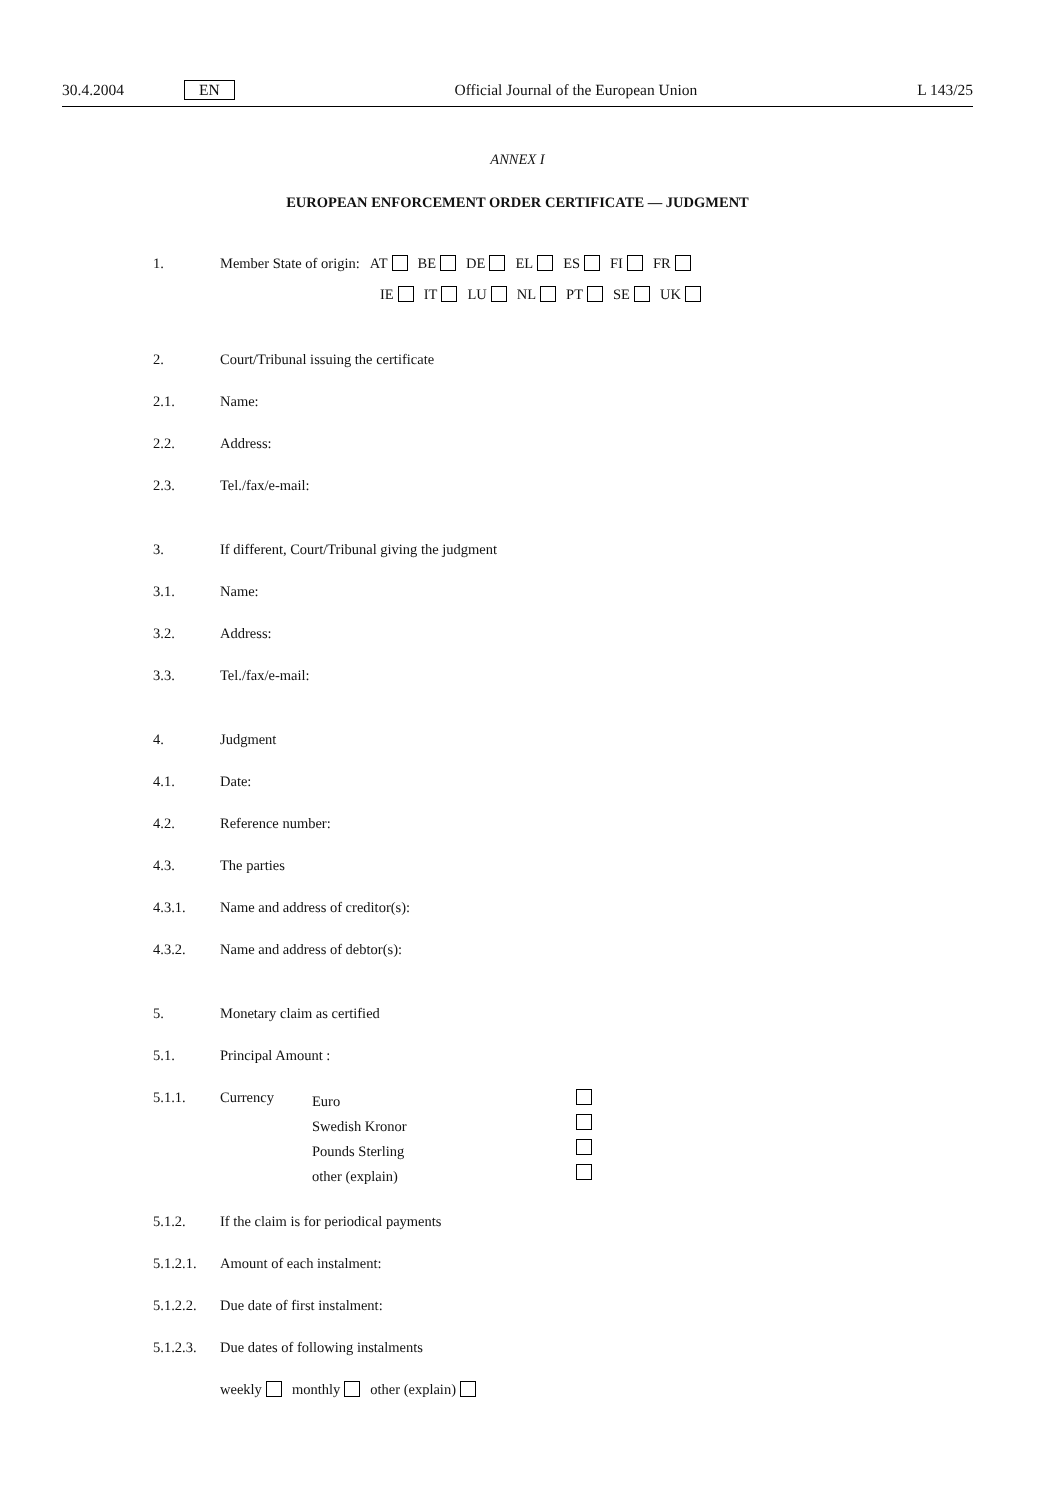30.4.2004 EN Official Journal of the European Union L 143/25
ANNEX I
EUROPEAN ENFORCEMENT ORDER CERTIFICATE — JUDGMENT
1. Member State of origin: AT BE DE EL ES FI FR
IE IT LU NL PT SE UK
2. Court/Tribunal issuing the certificate
2.1. Name:
2.2. Address:
2.3. Tel./fax/e-mail:
3. If different, Court/Tribunal giving the judgment
3.1. Name:
3.2. Address:
3.3. Tel./fax/e-mail:
4. Judgment
4.1. Date:
4.2. Reference number:
4.3. The parties
4.3.1. Name and address of creditor(s):
4.3.2. Name and address of debtor(s):
5. Monetary claim as certified
5.1. Principal Amount :
5.1.1. Currency
Euro
Swedish Kronor
Pounds Sterling
other (explain)
5.1.2. If the claim is for periodical payments
5.1.2.1. Amount of each instalment:
5.1.2.2. Due date of first instalment:
5.1.2.3. Due dates of following instalments
weekly monthly other (explain)